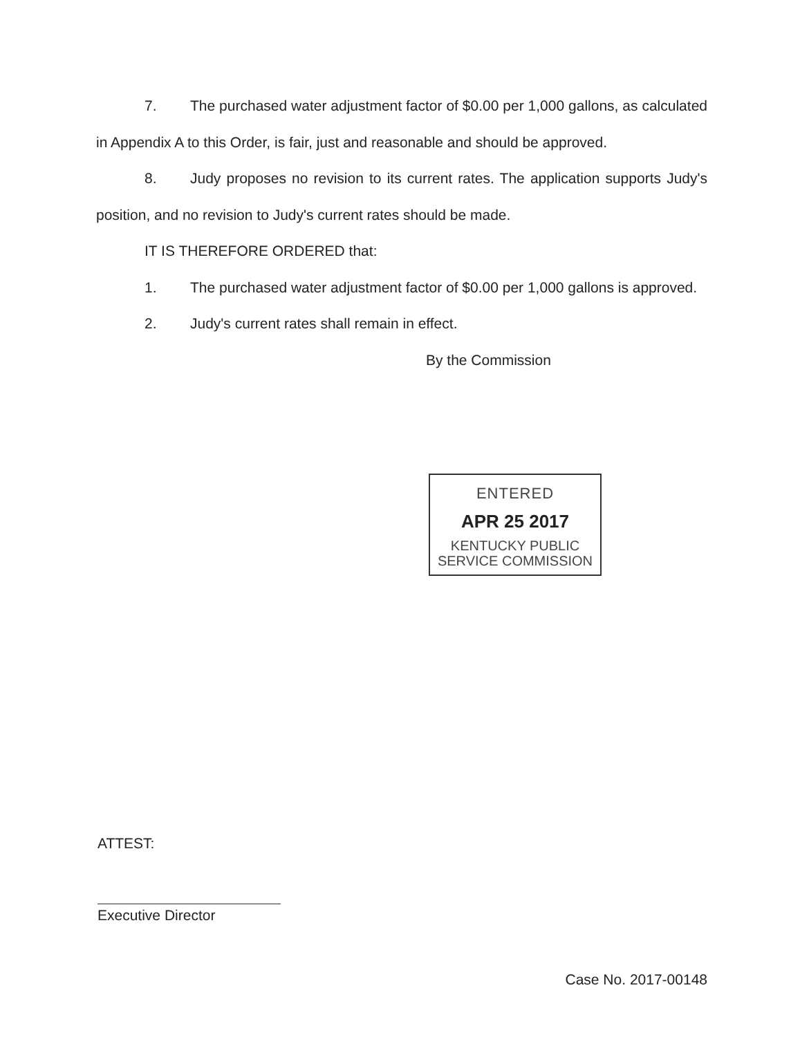7. The purchased water adjustment factor of $0.00 per 1,000 gallons, as calculated in Appendix A to this Order, is fair, just and reasonable and should be approved.
8. Judy proposes no revision to its current rates. The application supports Judy's position, and no revision to Judy's current rates should be made.
IT IS THEREFORE ORDERED that:
1. The purchased water adjustment factor of $0.00 per 1,000 gallons is approved.
2. Judy's current rates shall remain in effect.
By the Commission
ENTERED
APR 25 2017
KENTUCKY PUBLIC
SERVICE COMMISSION
ATTEST:
Executive Director
Case No. 2017-00148